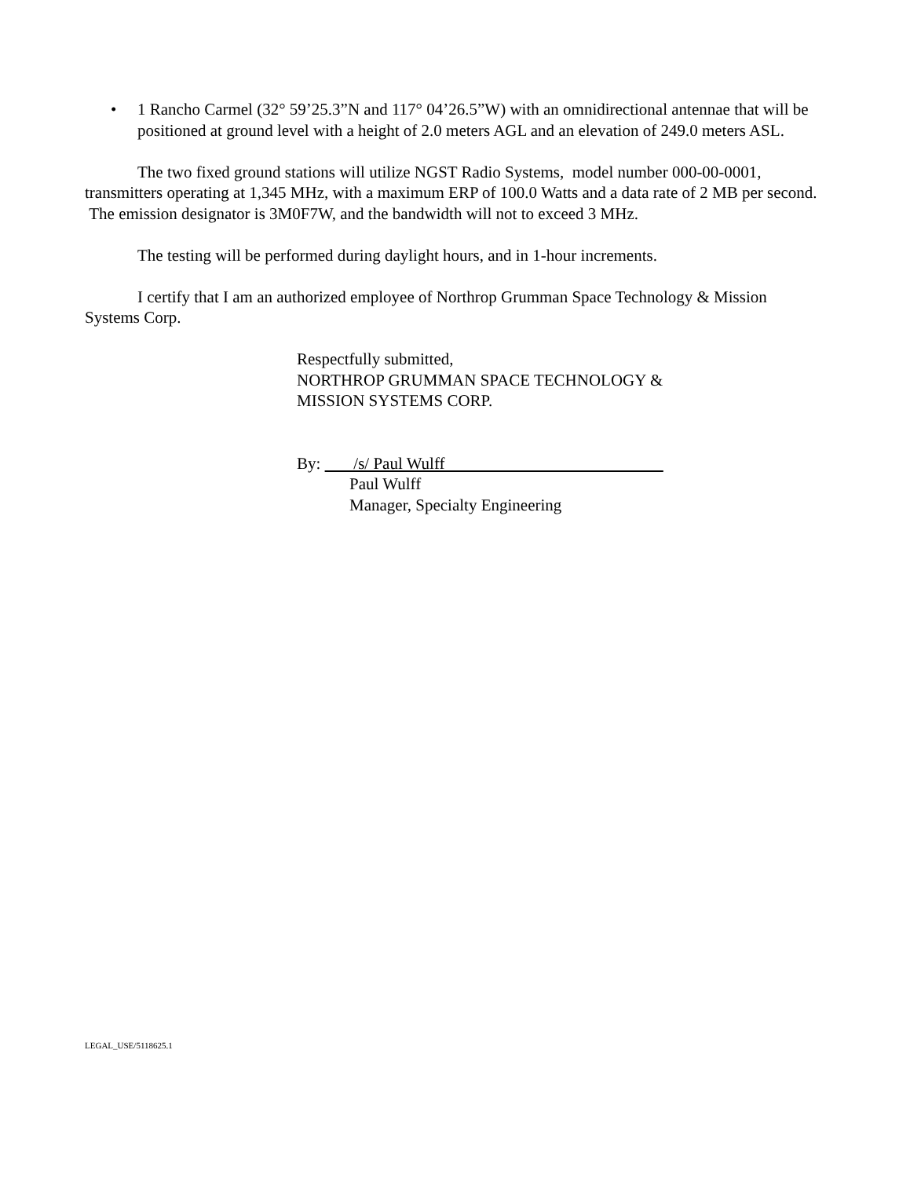• 1 Rancho Carmel (32° 59’25.3”N and 117° 04’26.5”W) with an omnidirectional antennae that will be positioned at ground level with a height of 2.0 meters AGL and an elevation of 249.0 meters ASL.
The two fixed ground stations will utilize NGST Radio Systems, model number 000-00-0001, transmitters operating at 1,345 MHz, with a maximum ERP of 100.0 Watts and a data rate of 2 MB per second. The emission designator is 3M0F7W, and the bandwidth will not to exceed 3 MHz.
The testing will be performed during daylight hours, and in 1-hour increments.
I certify that I am an authorized employee of Northrop Grumman Space Technology & Mission Systems Corp.
Respectfully submitted,
NORTHROP GRUMMAN SPACE TECHNOLOGY &
MISSION SYSTEMS CORP.
By: /s/ Paul Wulff
Paul Wulff
Manager, Specialty Engineering
LEGAL_USE/5118625.1